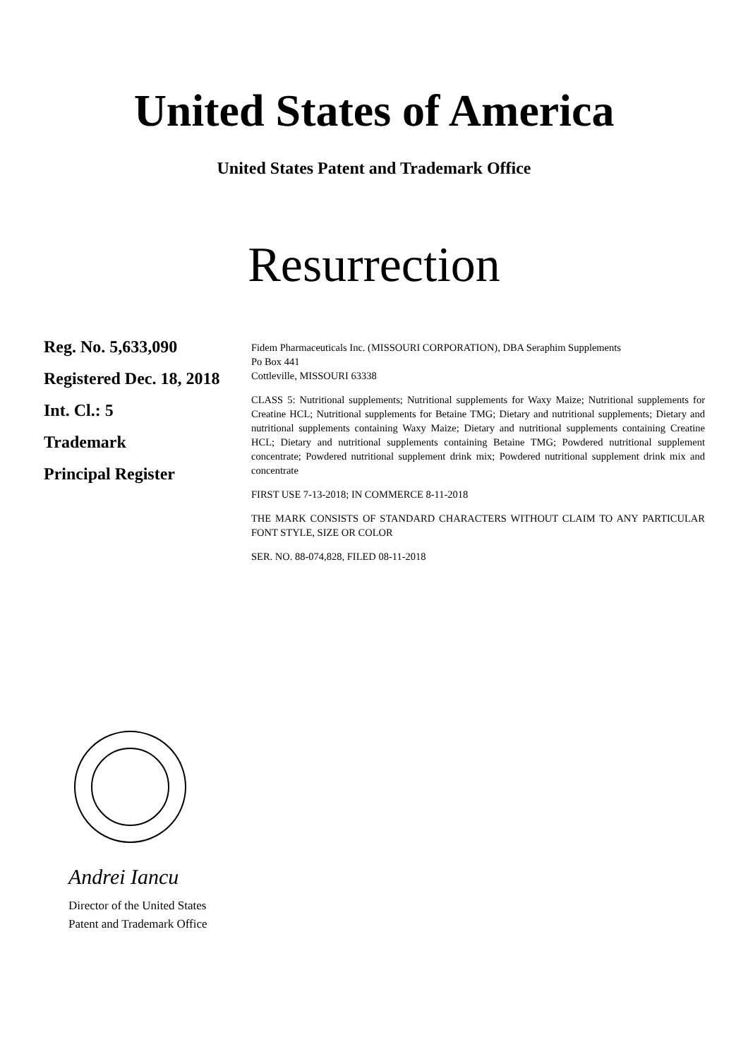United States of America
United States Patent and Trademark Office
Resurrection
Reg. No. 5,633,090
Registered Dec. 18, 2018
Int. Cl.: 5
Trademark
Principal Register
Fidem Pharmaceuticals Inc. (MISSOURI CORPORATION), DBA Seraphim Supplements
Po Box 441
Cottleville, MISSOURI 63338
CLASS 5: Nutritional supplements; Nutritional supplements for Waxy Maize; Nutritional supplements for Creatine HCL; Nutritional supplements for Betaine TMG; Dietary and nutritional supplements; Dietary and nutritional supplements containing Waxy Maize; Dietary and nutritional supplements containing Creatine HCL; Dietary and nutritional supplements containing Betaine TMG; Powdered nutritional supplement concentrate; Powdered nutritional supplement drink mix; Powdered nutritional supplement drink mix and concentrate
FIRST USE 7-13-2018; IN COMMERCE 8-11-2018
THE MARK CONSISTS OF STANDARD CHARACTERS WITHOUT CLAIM TO ANY PARTICULAR FONT STYLE, SIZE OR COLOR
SER. NO. 88-074,828, FILED 08-11-2018
Andrei Iancu
Director of the United States
Patent and Trademark Office